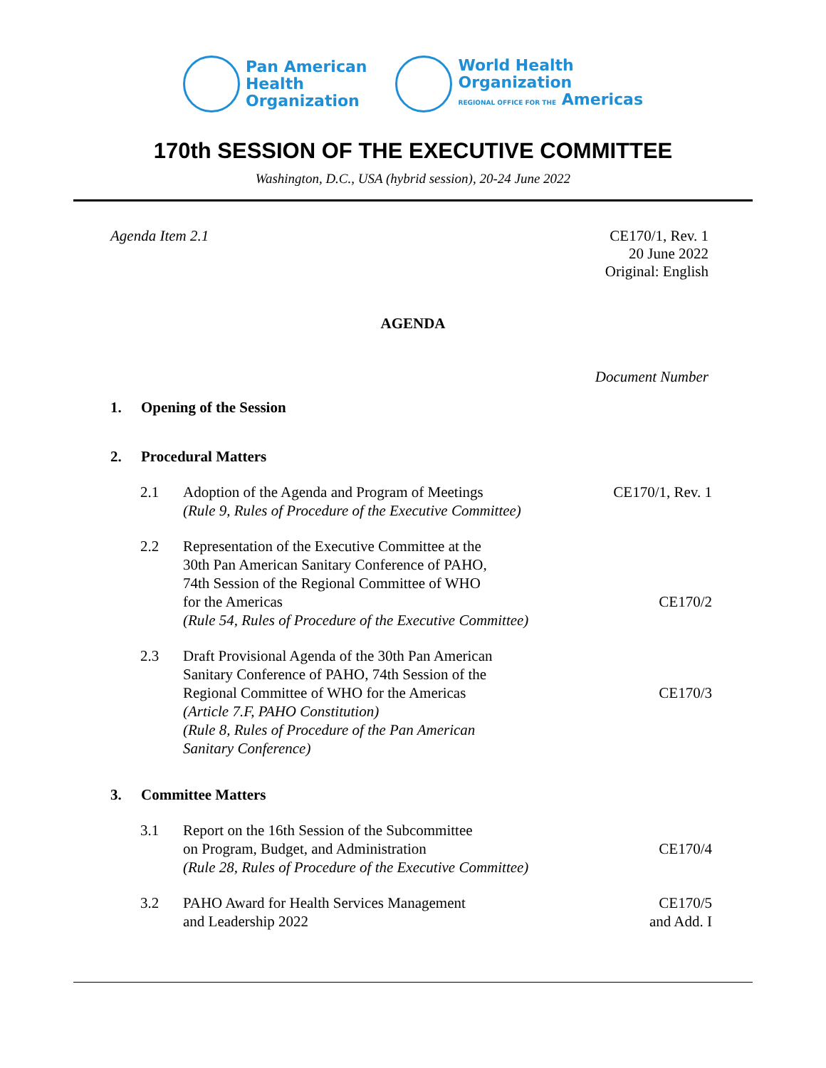Pan American
Health
Organization
World Health
Organization
REGIONAL OFFICE FOR THE Americas
170th SESSION OF THE EXECUTIVE COMMITTEE
Washington, D.C., USA (hybrid session), 20-24 June 2022
Agenda Item 2.1 CE170/1, Rev. 1
20 June 2022
Original: English
AGENDA
Document Number
1. Opening of the Session
2. Procedural Matters
2.1 Adoption of the Agenda and Program of Meetings
(Rule 9, Rules of Procedure of the Executive Committee)
CE170/1, Rev. 1
2.2 Representation of the Executive Committee at the
30th Pan American Sanitary Conference of PAHO,
74th Session of the Regional Committee of WHO
for the Americas
(Rule 54, Rules of Procedure of the Executive Committee)
CE170/2
2.3 Draft Provisional Agenda of the 30th Pan American
Sanitary Conference of PAHO, 74th Session of the
Regional Committee of WHO for the Americas
(Article 7.F, PAHO Constitution)
(Rule 8, Rules of Procedure of the Pan American
Sanitary Conference)
CE170/3
3. Committee Matters
3.1 Report on the 16th Session of the Subcommittee
on Program, Budget, and Administration
(Rule 28, Rules of Procedure of the Executive Committee)
CE170/4
3.2 PAHO Award for Health Services Management
and Leadership 2022
CE170/5
and Add. I